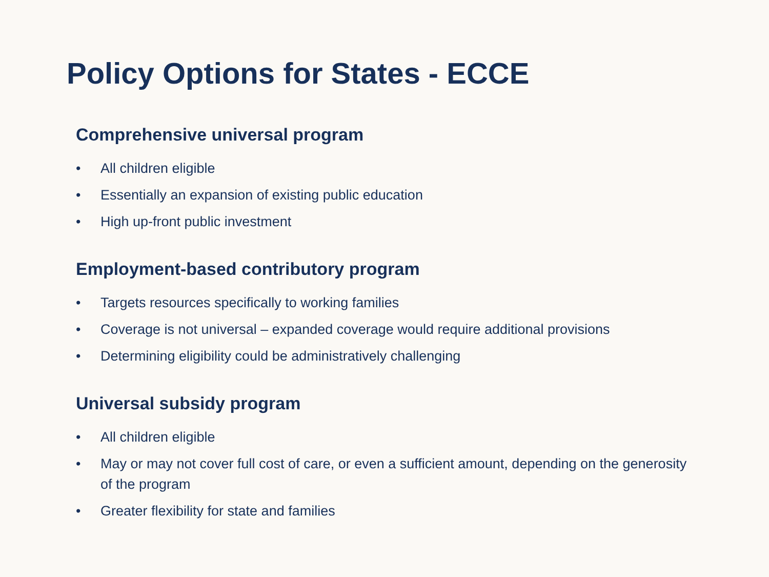Policy Options for States - ECCE
Comprehensive universal program
• All children eligible
• Essentially an expansion of existing public education
• High up-front public investment
Employment-based contributory program
• Targets resources specifically to working families
• Coverage is not universal – expanded coverage would require additional provisions
• Determining eligibility could be administratively challenging
Universal subsidy program
• All children eligible
• May or may not cover full cost of care, or even a sufficient amount, depending on the generosity of the program
• Greater flexibility for state and families